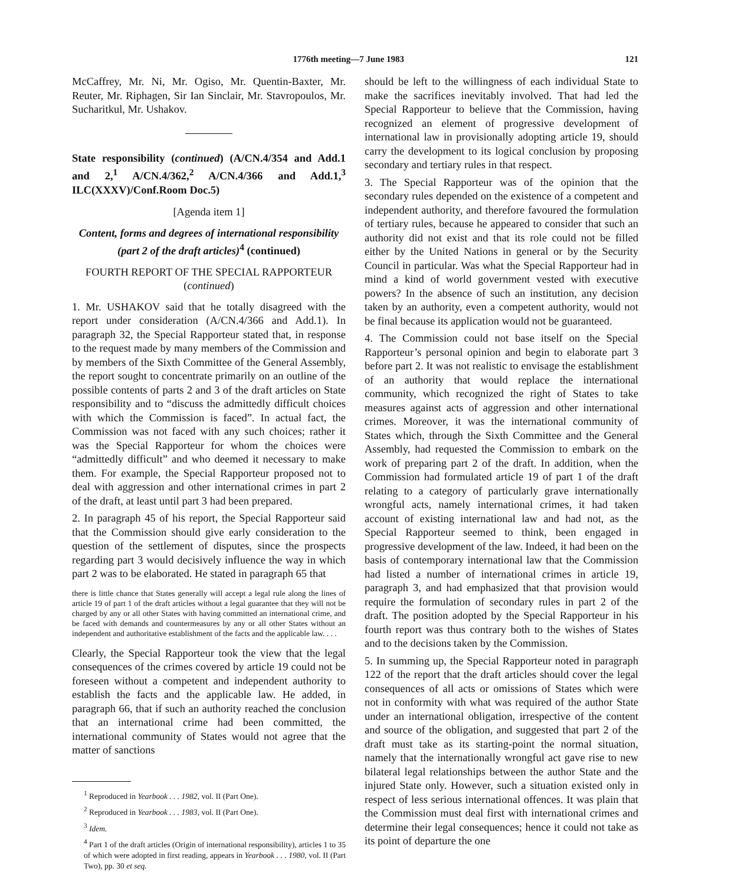1776th meeting—7 June 1983 121
McCaffrey, Mr. Ni, Mr. Ogiso, Mr. Quentin-Baxter, Mr. Reuter, Mr. Riphagen, Sir Ian Sinclair, Mr. Stavropoulos, Mr. Sucharitkul, Mr. Ushakov.
State responsibility (continued) (A/CN.4/354 and Add.1 and 2,<sup>1</sup> A/CN.4/362,<sup>2</sup> A/CN.4/366 and Add.1,<sup>3</sup> ILC(XXXV)/Conf.Room Doc.5)
[Agenda item 1]
Content, forms and degrees of international responsibility (part 2 of the draft articles)<sup>4</sup> (continued)
FOURTH REPORT OF THE SPECIAL RAPPORTEUR (continued)
1. Mr. USHAKOV said that he totally disagreed with the report under consideration (A/CN.4/366 and Add.1). In paragraph 32, the Special Rapporteur stated that, in response to the request made by many members of the Commission and by members of the Sixth Committee of the General Assembly, the report sought to concentrate primarily on an outline of the possible contents of parts 2 and 3 of the draft articles on State responsibility and to “discuss the admittedly difficult choices with which the Commission is faced”. In actual fact, the Commission was not faced with any such choices; rather it was the Special Rapporteur for whom the choices were “admittedly difficult” and who deemed it necessary to make them. For example, the Special Rapporteur proposed not to deal with aggression and other international crimes in part 2 of the draft, at least until part 3 had been prepared.
2. In paragraph 45 of his report, the Special Rapporteur said that the Commission should give early consideration to the question of the settlement of disputes, since the prospects regarding part 3 would decisively influence the way in which part 2 was to be elaborated. He stated in paragraph 65 that
there is little chance that States generally will accept a legal rule along the lines of article 19 of part 1 of the draft articles without a legal guarantee that they will not be charged by any or all other States with having committed an international crime, and be faced with demands and countermeasures by any or all other States without an independent and authoritative establishment of the facts and the applicable law. . . .
Clearly, the Special Rapporteur took the view that the legal consequences of the crimes covered by article 19 could not be foreseen without a competent and independent authority to establish the facts and the applicable law. He added, in paragraph 66, that if such an authority reached the conclusion that an international crime had been committed, the international community of States would not agree that the matter of sanctions
<sup>1</sup> Reproduced in Yearbook . . . 1982, vol. II (Part One).
<sup>2</sup> Reproduced in Yearbook . . . 1983, vol. II (Part One).
<sup>3</sup> Idem.
<sup>4</sup> Part 1 of the draft articles (Origin of international responsibility), articles 1 to 35 of which were adopted in first reading, appears in Yearbook . . . 1980, vol. II (Part Two), pp. 30 et seq.
should be left to the willingness of each individual State to make the sacrifices inevitably involved. That had led the Special Rapporteur to believe that the Commission, having recognized an element of progressive development of international law in provisionally adopting article 19, should carry the development to its logical conclusion by proposing secondary and tertiary rules in that respect.
3. The Special Rapporteur was of the opinion that the secondary rules depended on the existence of a competent and independent authority, and therefore favoured the formulation of tertiary rules, because he appeared to consider that such an authority did not exist and that its role could not be filled either by the United Nations in general or by the Security Council in particular. Was what the Special Rapporteur had in mind a kind of world government vested with executive powers? In the absence of such an institution, any decision taken by an authority, even a competent authority, would not be final because its application would not be guaranteed.
4. The Commission could not base itself on the Special Rapporteur’s personal opinion and begin to elaborate part 3 before part 2. It was not realistic to envisage the establishment of an authority that would replace the international community, which recognized the right of States to take measures against acts of aggression and other international crimes. Moreover, it was the international community of States which, through the Sixth Committee and the General Assembly, had requested the Commission to embark on the work of preparing part 2 of the draft. In addition, when the Commission had formulated article 19 of part 1 of the draft relating to a category of particularly grave internationally wrongful acts, namely international crimes, it had taken account of existing international law and had not, as the Special Rapporteur seemed to think, been engaged in progressive development of the law. Indeed, it had been on the basis of contemporary international law that the Commission had listed a number of international crimes in article 19, paragraph 3, and had emphasized that that provision would require the formulation of secondary rules in part 2 of the draft. The position adopted by the Special Rapporteur in his fourth report was thus contrary both to the wishes of States and to the decisions taken by the Commission.
5. In summing up, the Special Rapporteur noted in paragraph 122 of the report that the draft articles should cover the legal consequences of all acts or omissions of States which were not in conformity with what was required of the author State under an international obligation, irrespective of the content and source of the obligation, and suggested that part 2 of the draft must take as its starting-point the normal situation, namely that the internationally wrongful act gave rise to new bilateral legal relationships between the author State and the injured State only. However, such a situation existed only in respect of less serious international offences. It was plain that the Commission must deal first with international crimes and determine their legal consequences; hence it could not take as its point of departure the one